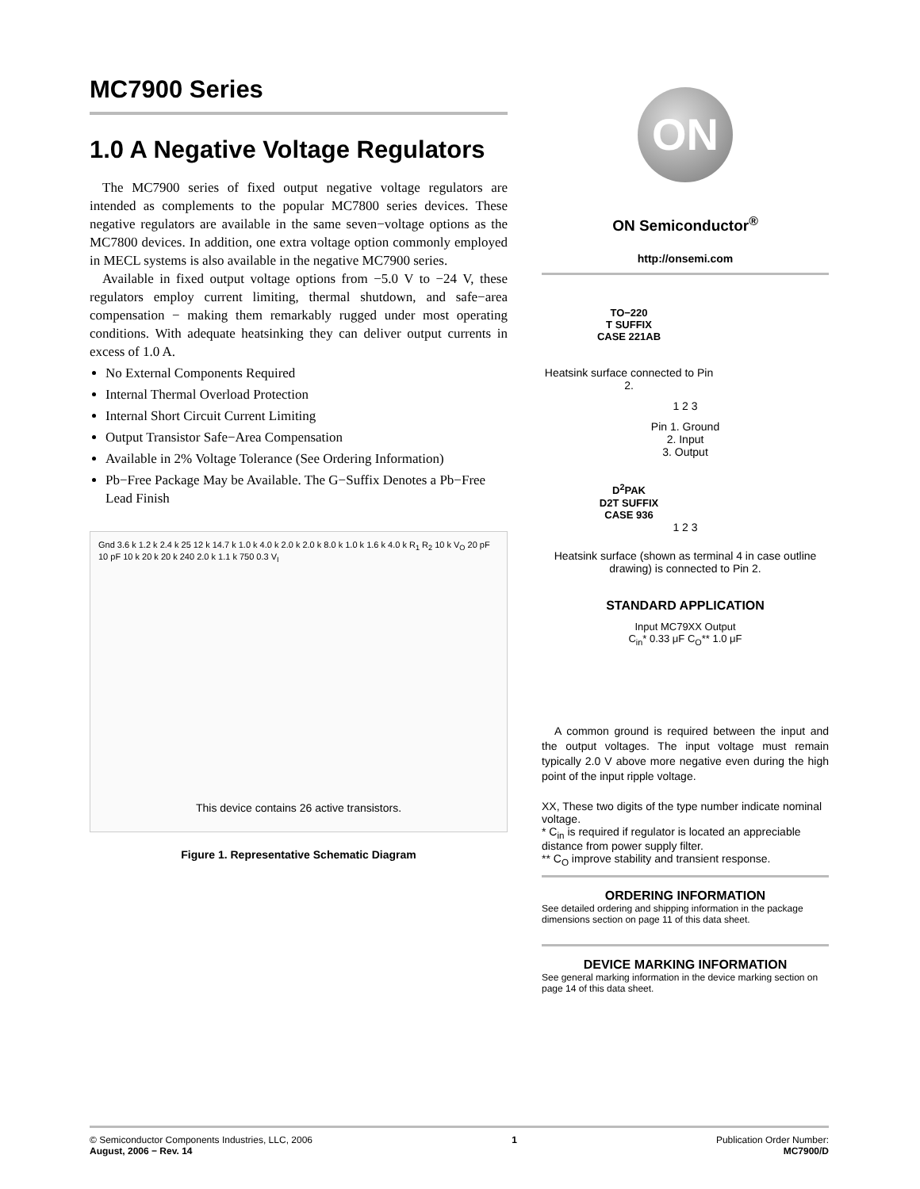MC7900 Series
1.0 A Negative Voltage Regulators
The MC7900 series of fixed output negative voltage regulators are intended as complements to the popular MC7800 series devices. These negative regulators are available in the same seven−voltage options as the MC7800 devices. In addition, one extra voltage option commonly employed in MECL systems is also available in the negative MC7900 series.
Available in fixed output voltage options from −5.0 V to −24 V, these regulators employ current limiting, thermal shutdown, and safe−area compensation − making them remarkably rugged under most operating conditions. With adequate heatsinking they can deliver output currents in excess of 1.0 A.
No External Components Required
Internal Thermal Overload Protection
Internal Short Circuit Current Limiting
Output Transistor Safe−Area Compensation
Available in 2% Voltage Tolerance (See Ordering Information)
Pb−Free Package May be Available. The G−Suffix Denotes a Pb−Free Lead Finish
Gnd 3.6 k 1.2 k 2.4 k 25 12 k 14.7 k 1.0 k 4.0 k 2.0 k 2.0 k 8.0 k 1.0 k 1.6 k 4.0 k R<sub>1</sub> R<sub>2</sub> 10 k V<sub>O</sub> 20 pF 10 pF 10 k 20 k 20 k 240 2.0 k 1.1 k 750 0.3 V<sub>I</sub>
This device contains 26 active transistors.
Figure 1. Representative Schematic Diagram
ON
ON Semiconductor<sup>®</sup>
http://onsemi.com
TO−220
T SUFFIX
CASE 221AB
Heatsink surface connected to Pin 2.
1 2 3
Pin 1. Ground
2. Input
3. Output
D<sup>2</sup>PAK
D2T SUFFIX
CASE 936
1 2 3
Heatsink surface (shown as terminal 4 in case outline drawing) is connected to Pin 2.
STANDARD APPLICATION
Input MC79XX Output
C<sub>in</sub>* 0.33 μF C<sub>O</sub>** 1.0 μF
A common ground is required between the input and the output voltages. The input voltage must remain typically 2.0 V above more negative even during the high point of the input ripple voltage.
XX, These two digits of the type number indicate nominal voltage.
* C<sub>in</sub> is required if regulator is located an appreciable distance from power supply filter.
** C<sub>O</sub> improve stability and transient response.
ORDERING INFORMATION
See detailed ordering and shipping information in the package dimensions section on page 11 of this data sheet.
DEVICE MARKING INFORMATION
See general marking information in the device marking section on page 14 of this data sheet.
© Semiconductor Components Industries, LLC, 2006
August, 2006 − Rev. 14
1 Publication Order Number:
MC7900/D